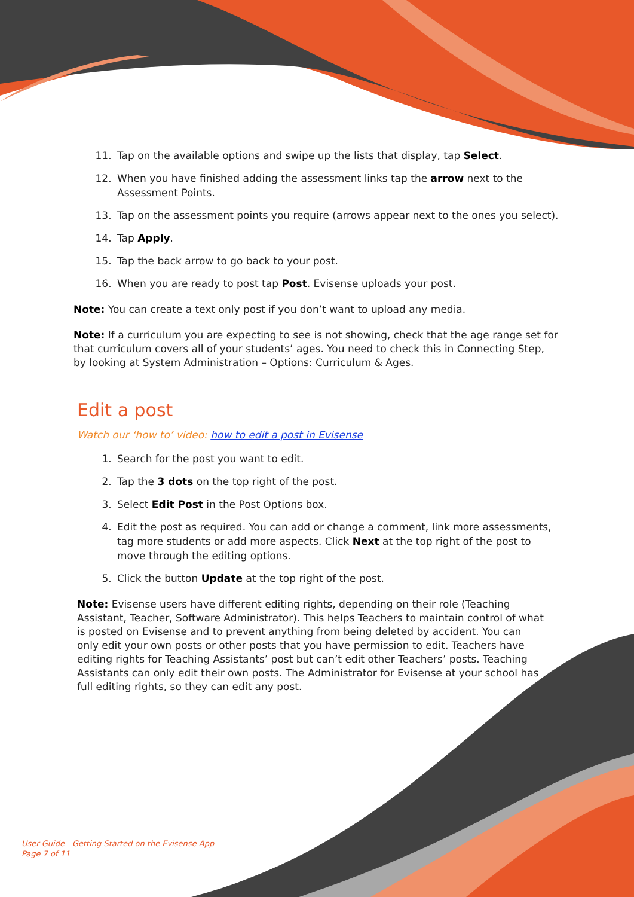11. Tap on the available options and swipe up the lists that display, tap Select.
12. When you have finished adding the assessment links tap the arrow next to the Assessment Points.
13. Tap on the assessment points you require (arrows appear next to the ones you select).
14. Tap Apply.
15. Tap the back arrow to go back to your post.
16. When you are ready to post tap Post. Evisense uploads your post.
Note: You can create a text only post if you don’t want to upload any media.
Note: If a curriculum you are expecting to see is not showing, check that the age range set for that curriculum covers all of your students’ ages. You need to check this in Connecting Step, by looking at System Administration – Options: Curriculum & Ages.
Edit a post
Watch our ‘how to’ video: how to edit a post in Evisense
1. Search for the post you want to edit.
2. Tap the 3 dots on the top right of the post.
3. Select Edit Post in the Post Options box.
4. Edit the post as required. You can add or change a comment, link more assessments, tag more students or add more aspects. Click Next at the top right of the post to move through the editing options.
5. Click the button Update at the top right of the post.
Note: Evisense users have different editing rights, depending on their role (Teaching Assistant, Teacher, Software Administrator). This helps Teachers to maintain control of what is posted on Evisense and to prevent anything from being deleted by accident. You can only edit your own posts or other posts that you have permission to edit. Teachers have editing rights for Teaching Assistants’ post but can’t edit other Teachers’ posts. Teaching Assistants can only edit their own posts. The Administrator for Evisense at your school has full editing rights, so they can edit any post.
User Guide - Getting Started on the Evisense App
Page 7 of 11